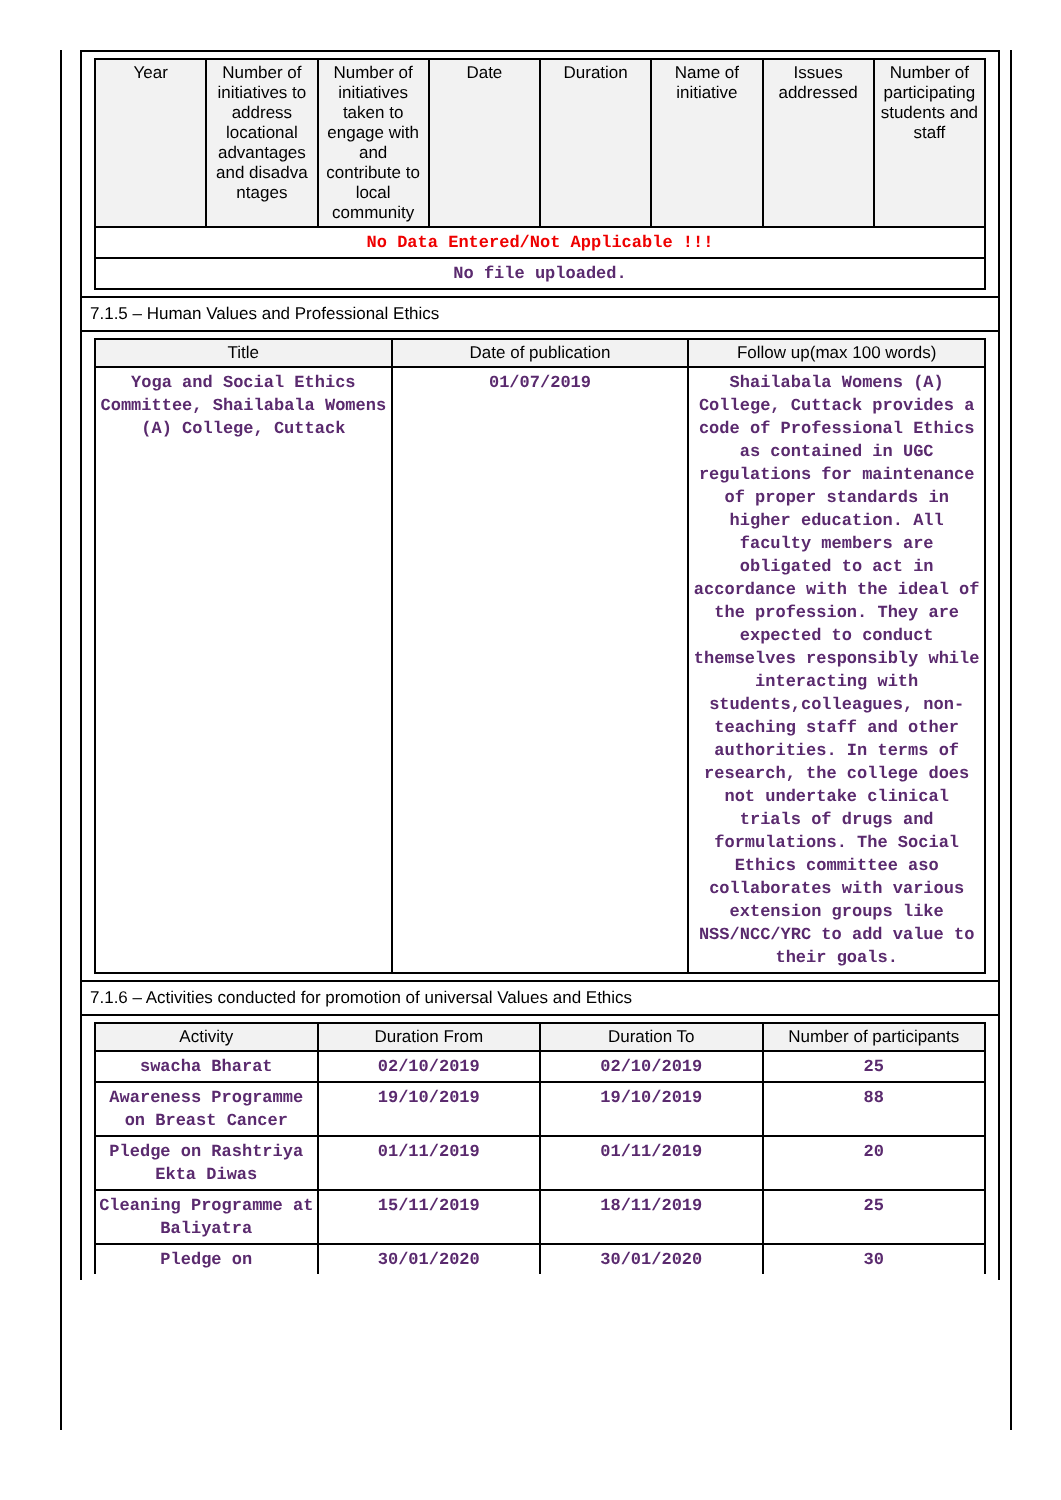| Year | Number of initiatives to address locational advantages and disadva ntages | Number of initiatives taken to engage with and contribute to local community | Date | Duration | Name of initiative | Issues addressed | Number of participating students and staff |
| --- | --- | --- | --- | --- | --- | --- | --- |
| No Data Entered/Not Applicable !!! | | | | | | | |
| No file uploaded. | | | | | | | |
7.1.5 – Human Values and Professional Ethics
| Title | Date of publication | Follow up(max 100 words) |
| --- | --- | --- |
| Yoga and Social Ethics Committee, Shailabala Womens (A) College, Cuttack | 01/07/2019 | Shailabala Womens (A) College, Cuttack provides a code of Professional Ethics as contained in UGC regulations for maintenance of proper standards in higher education. All faculty members are obligated to act in accordance with the ideal of the profession. They are expected to conduct themselves responsibly while interacting with students,colleagues, non-teaching staff and other authorities. In terms of research, the college does not undertake clinical trials of drugs and formulations. The Social Ethics committee aso collaborates with various extension groups like NSS/NCC/YRC to add value to their goals. |
7.1.6 – Activities conducted for promotion of universal Values and Ethics
| Activity | Duration From | Duration To | Number of participants |
| --- | --- | --- | --- |
| swacha Bharat | 02/10/2019 | 02/10/2019 | 25 |
| Awareness Programme on Breast Cancer | 19/10/2019 | 19/10/2019 | 88 |
| Pledge on Rashtriya Ekta Diwas | 01/11/2019 | 01/11/2019 | 20 |
| Cleaning Programme at Baliyatra | 15/11/2019 | 18/11/2019 | 25 |
| Pledge on | 30/01/2020 | 30/01/2020 | 30 |